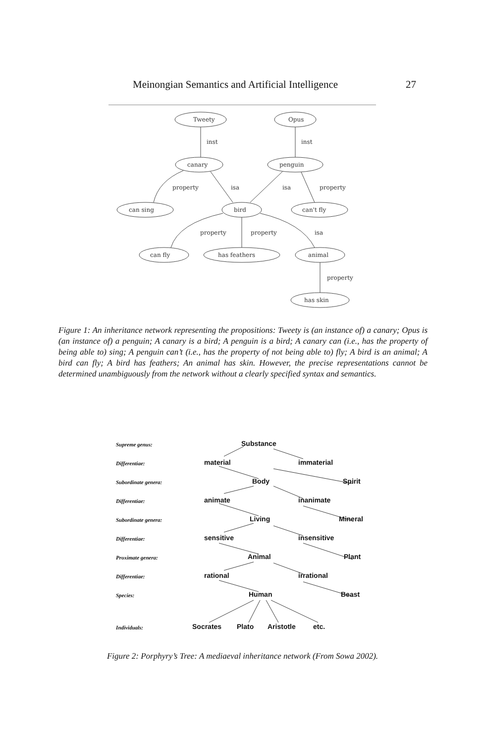Meinongian Semantics and Artificial Intelligence 27
Tweety
Opus
canary
penguin
can sing
bird
can't fly
can fly
has feathers
animal
has skin
inst
inst
property
isa
isa
property
property
property
isa
property
Figure 1: An inheritance network representing the propositions: Tweety is (an instance of) a canary; Opus is (an instance of) a penguin; A canary is a bird; A penguin is a bird; A canary can (i.e., has the property of being able to) sing; A penguin can’t (i.e., has the property of not being able to) fly; A bird is an animal; A bird can fly; A bird has feathers; An animal has skin. However, the precise representations cannot be determined unambiguously from the network without a clearly specified syntax and semantics.
Supreme genus:
Substance
Differentiae:
material
immaterial
Subordinate genera:
Body
Spirit
Differentiae:
animate
inanimate
Subordinate genera:
Living
Mineral
Differentiae:
sensitive
insensitive
Proximate genera:
Animal
Plant
Differentiae:
rational
irrational
Species:
Human
Beast
Individuals:
Socrates
Plato
Aristotle
etc.
Figure 2: Porphyry’s Tree: A mediaeval inheritance network (From Sowa 2002).